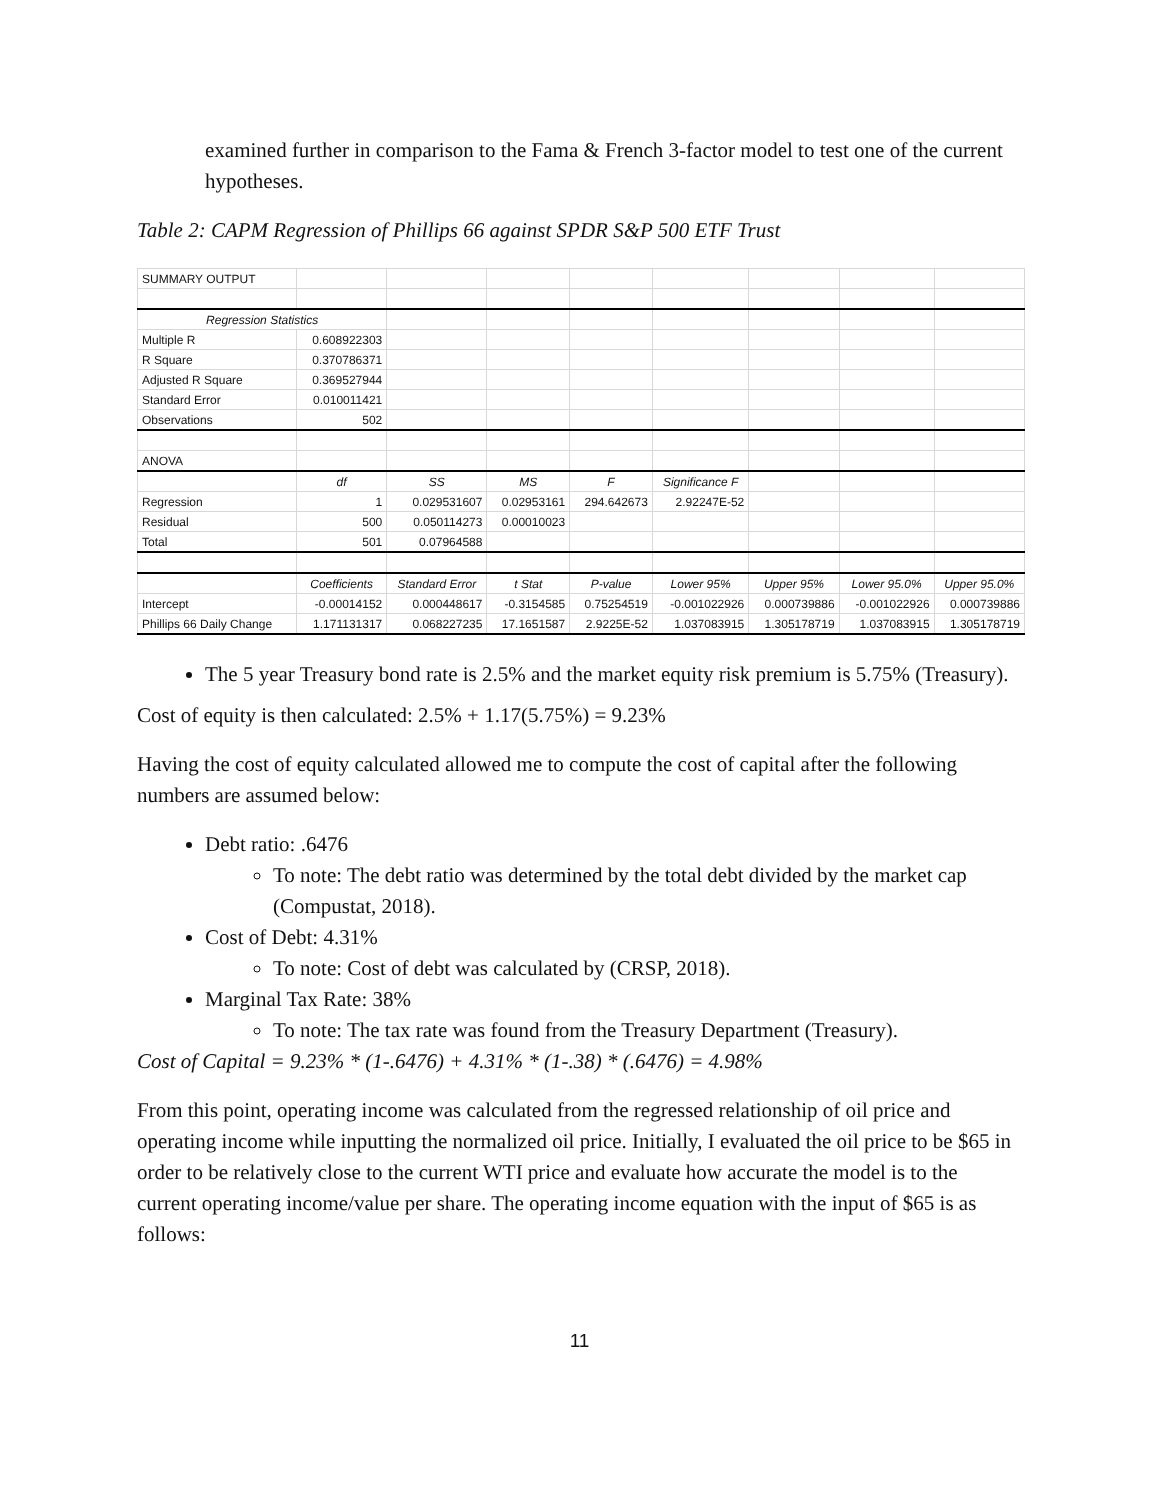examined further in comparison to the Fama & French 3-factor model to test one of the current hypotheses.
Table 2: CAPM Regression of Phillips 66 against SPDR S&P 500 ETF Trust
| SUMMARY OUTPUT | | | | | | | | |
| Regression Statistics | | | | | | | | |
| Multiple R | 0.608922303 | | | | | | | |
| R Square | 0.370786371 | | | | | | | |
| Adjusted R Square | 0.369527944 | | | | | | | |
| Standard Error | 0.010011421 | | | | | | | |
| Observations | 502 | | | | | | | |
| ANOVA | | | | | | | | |
| | df | SS | MS | F | Significance F | | | |
| Regression | 1 | 0.029531607 | 0.02953161 | 294.642673 | 2.92247E-52 | | | |
| Residual | 500 | 0.050114273 | 0.00010023 | | | | | |
| Total | 501 | 0.07964588 | | | | | | |
| | Coefficients | Standard Error | t Stat | P-value | Lower 95% | Upper 95% | Lower 95.0% | Upper 95.0% |
| Intercept | -0.00014152 | 0.000448617 | -0.3154585 | 0.75254519 | -0.001022926 | 0.000739886 | -0.001022926 | 0.000739886 |
| Phillips 66 Daily Change | 1.171131317 | 0.068227235 | 17.1651587 | 2.9225E-52 | 1.037083915 | 1.305178719 | 1.037083915 | 1.305178719 |
The 5 year Treasury bond rate is 2.5% and the market equity risk premium is 5.75% (Treasury).
Cost of equity is then calculated: 2.5% + 1.17(5.75%) = 9.23%
Having the cost of equity calculated allowed me to compute the cost of capital after the following numbers are assumed below:
Debt ratio: .6476
To note: The debt ratio was determined by the total debt divided by the market cap (Compustat, 2018).
Cost of Debt: 4.31%
To note: Cost of debt was calculated by (CRSP, 2018).
Marginal Tax Rate: 38%
To note: The tax rate was found from the Treasury Department (Treasury).
Cost of Capital = 9.23% * (1-.6476) + 4.31% * (1-.38) * (.6476) = 4.98%
From this point, operating income was calculated from the regressed relationship of oil price and operating income while inputting the normalized oil price. Initially, I evaluated the oil price to be $65 in order to be relatively close to the current WTI price and evaluate how accurate the model is to the current operating income/value per share. The operating income equation with the input of $65 is as follows:
11